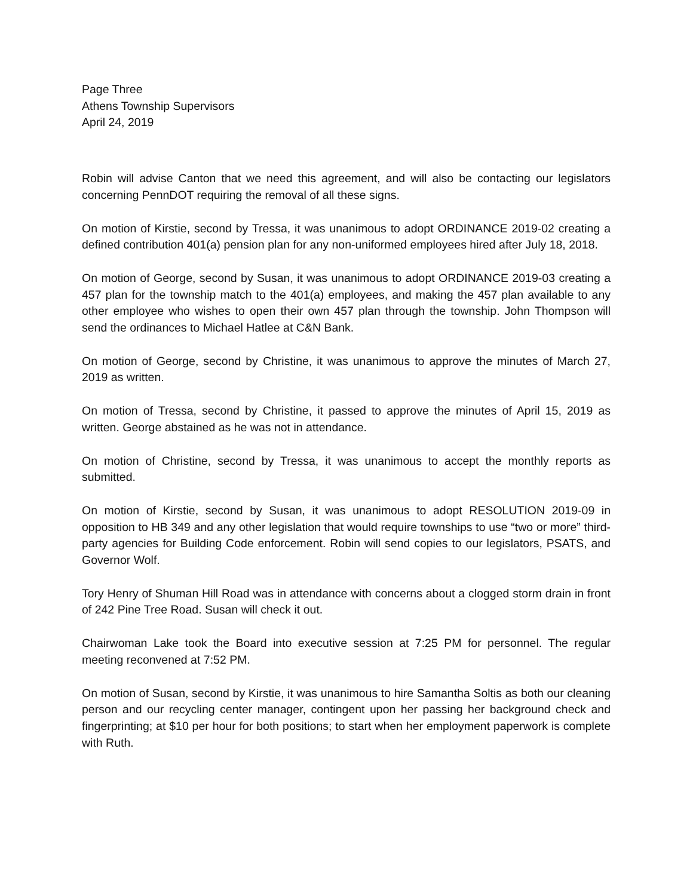Page Three
Athens Township Supervisors
April 24, 2019
Robin will advise Canton that we need this agreement, and will also be contacting our legislators concerning PennDOT requiring the removal of all these signs.
On motion of Kirstie, second by Tressa, it was unanimous to adopt ORDINANCE 2019-02 creating a defined contribution 401(a) pension plan for any non-uniformed employees hired after July 18, 2018.
On motion of George, second by Susan, it was unanimous to adopt ORDINANCE 2019-03 creating a 457 plan for the township match to the 401(a) employees, and making the 457 plan available to any other employee who wishes to open their own 457 plan through the township. John Thompson will send the ordinances to Michael Hatlee at C&N Bank.
On motion of George, second by Christine, it was unanimous to approve the minutes of March 27, 2019 as written.
On motion of Tressa, second by Christine, it passed to approve the minutes of April 15, 2019 as written. George abstained as he was not in attendance.
On motion of Christine, second by Tressa, it was unanimous to accept the monthly reports as submitted.
On motion of Kirstie, second by Susan, it was unanimous to adopt RESOLUTION 2019-09 in opposition to HB 349 and any other legislation that would require townships to use “two or more” third-party agencies for Building Code enforcement. Robin will send copies to our legislators, PSATS, and Governor Wolf.
Tory Henry of Shuman Hill Road was in attendance with concerns about a clogged storm drain in front of 242 Pine Tree Road. Susan will check it out.
Chairwoman Lake took the Board into executive session at 7:25 PM for personnel. The regular meeting reconvened at 7:52 PM.
On motion of Susan, second by Kirstie, it was unanimous to hire Samantha Soltis as both our cleaning person and our recycling center manager, contingent upon her passing her background check and fingerprinting; at $10 per hour for both positions; to start when her employment paperwork is complete with Ruth.